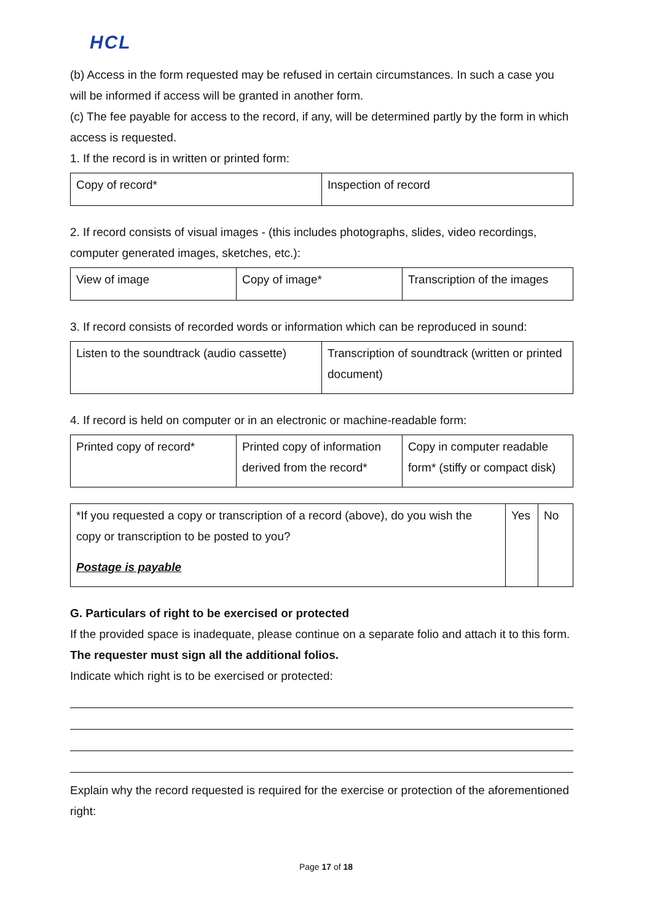HCL
(b) Access in the form requested may be refused in certain circumstances. In such a case you will be informed if access will be granted in another form.
(c) The fee payable for access to the record, if any, will be determined partly by the form in which access is requested.
1. If the record is in written or printed form:
| Copy of record* | Inspection of record |
2. If record consists of visual images - (this includes photographs, slides, video recordings, computer generated images, sketches, etc.):
| View of image | Copy of image* | Transcription of the images |
3. If record consists of recorded words or information which can be reproduced in sound:
| Listen to the soundtrack (audio cassette) | Transcription of soundtrack (written or printed document) |
4. If record is held on computer or in an electronic or machine-readable form:
| Printed copy of record* | Printed copy of information derived from the record* | Copy in computer readable form* (stiffy or compact disk) |
| *If you requested a copy or transcription of a record (above), do you wish the copy or transcription to be posted to you? Postage is payable | Yes | No |
G. Particulars of right to be exercised or protected
If the provided space is inadequate, please continue on a separate folio and attach it to this form. The requester must sign all the additional folios.
Indicate which right is to be exercised or protected:
Explain why the record requested is required for the exercise or protection of the aforementioned right:
Page 17 of 18